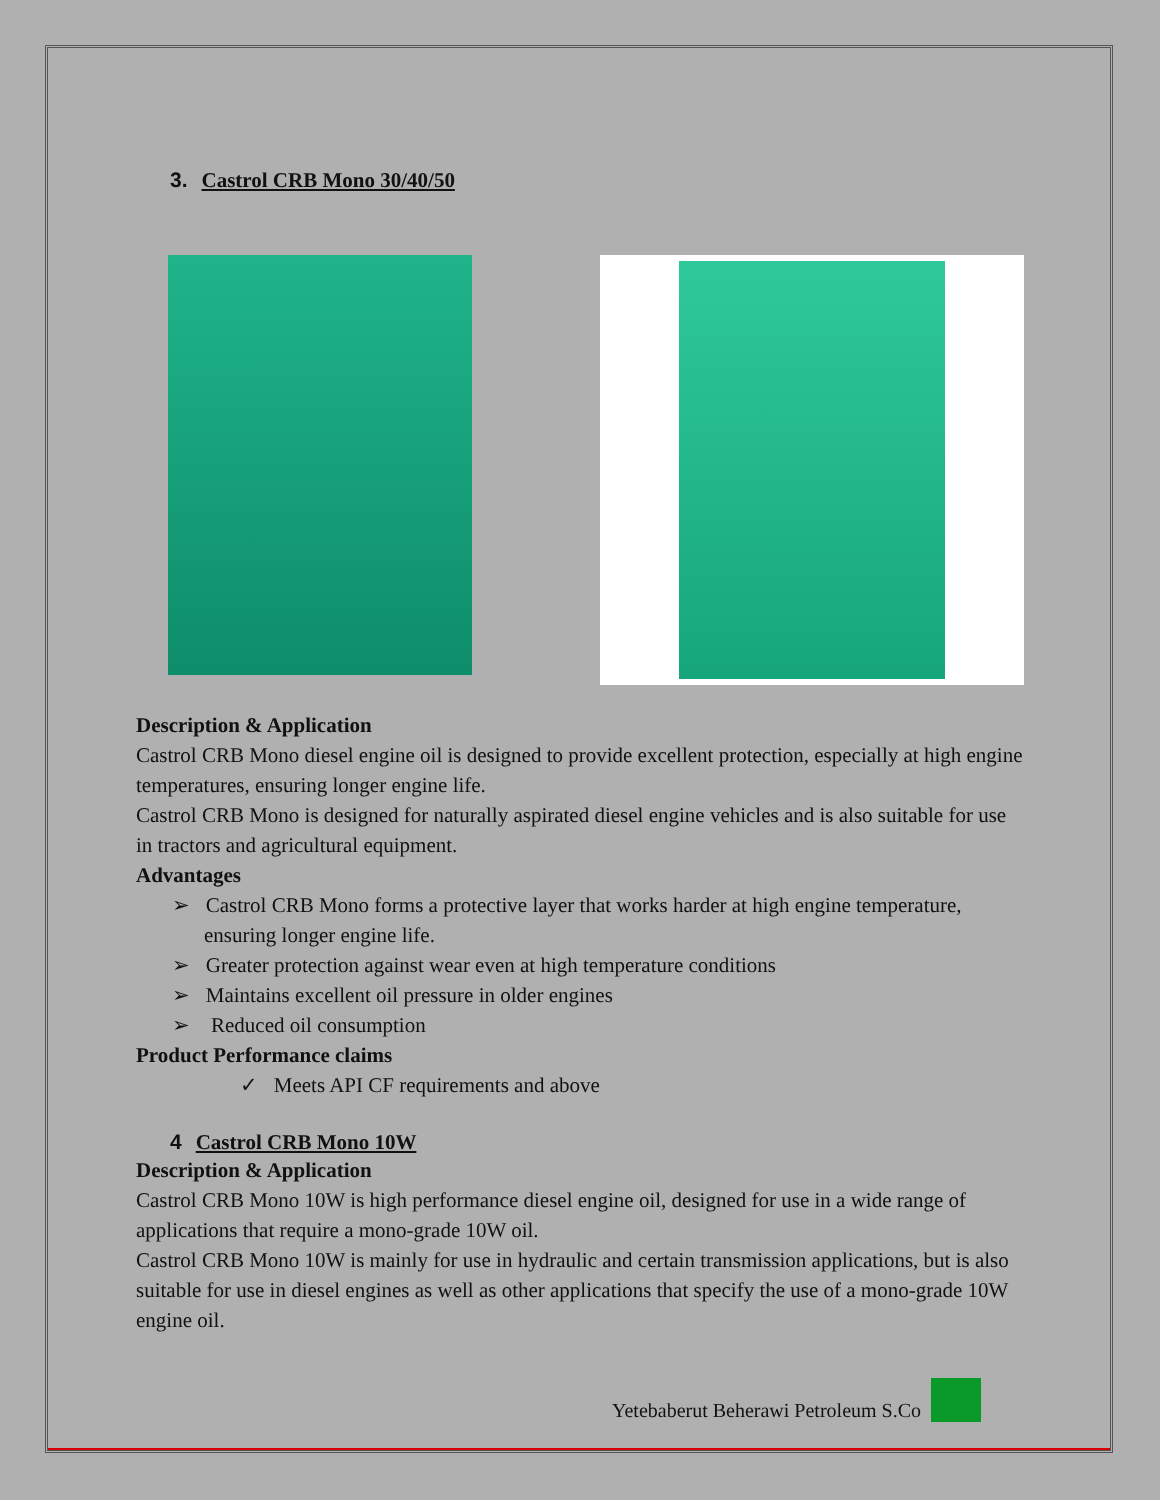3. Castrol CRB Mono 30/40/50
Description & Application
Castrol CRB Mono diesel engine oil is designed to provide excellent protection, especially at high engine temperatures, ensuring longer engine life.
Castrol CRB Mono is designed for naturally aspirated diesel engine vehicles and is also suitable for use in tractors and agricultural equipment.
Advantages
➢ Castrol CRB Mono forms a protective layer that works harder at high engine temperature, ensuring longer engine life.
➢ Greater protection against wear even at high temperature conditions
➢ Maintains excellent oil pressure in older engines
➢ Reduced oil consumption
Product Performance claims
✓ Meets API CF requirements and above
4 Castrol CRB Mono 10W
Description & Application
Castrol CRB Mono 10W is high performance diesel engine oil, designed for use in a wide range of applications that require a mono-grade 10W oil.
Castrol CRB Mono 10W is mainly for use in hydraulic and certain transmission applications, but is also suitable for use in diesel engines as well as other applications that specify the use of a mono-grade 10W engine oil.
Yetebaberut Beherawi Petroleum S.Co